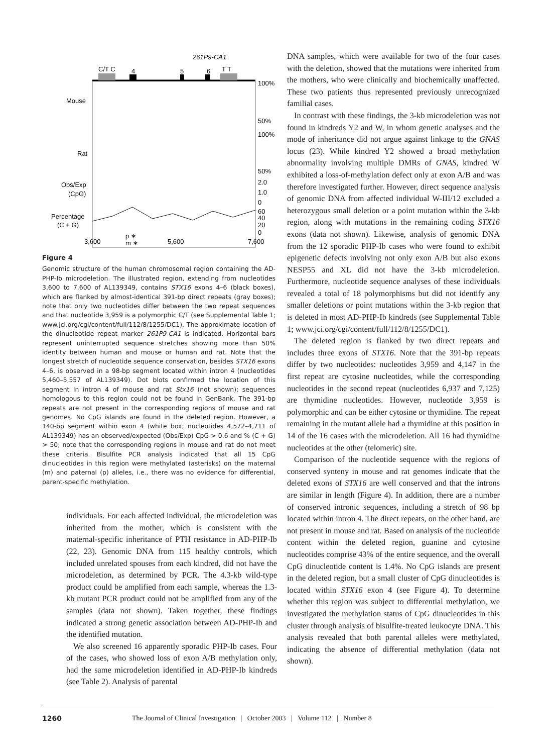261P9-CA1
C/T C
4
5
6
T T
Mouse
100%
50%
Rat
100%
50%
Obs/Exp
(CpG)
2.0
1.0
0
Percentage
(C + G)
60
40
20
0
3,600
p ∗
m ∗
5,600
7,600
Figure 4
Genomic structure of the human chromosomal region containing the AD-PHP-Ib microdeletion. The illustrated region, extending from nucleotides 3,600 to 7,600 of AL139349, contains STX16 exons 4–6 (black boxes), which are flanked by almost-identical 391-bp direct repeats (gray boxes); note that only two nucleotides differ between the two repeat sequences and that nucleotide 3,959 is a polymorphic C/T (see Supplemental Table 1; www.jci.org/cgi/content/full/112/8/1255/DC1). The approximate location of the dinucleotide repeat marker 261P9-CA1 is indicated. Horizontal bars represent uninterrupted sequence stretches showing more than 50% identity between human and mouse or human and rat. Note that the longest stretch of nucleotide sequence conservation, besides STX16 exons 4–6, is observed in a 98-bp segment located within intron 4 (nucleotides 5,460–5,557 of AL139349). Dot blots confirmed the location of this segment in intron 4 of mouse and rat Stx16 (not shown); sequences homologous to this region could not be found in GenBank. The 391-bp repeats are not present in the corresponding regions of mouse and rat genomes. No CpG islands are found in the deleted region. However, a 140-bp segment within exon 4 (white box; nucleotides 4,572–4,711 of AL139349) has an observed/expected (Obs/Exp) CpG > 0.6 and % (C + G) > 50; note that the corresponding regions in mouse and rat do not meet these criteria. Bisulfite PCR analysis indicated that all 15 CpG dinucleotides in this region were methylated (asterisks) on the maternal (m) and paternal (p) alleles, i.e., there was no evidence for differential, parent-specific methylation.
individuals. For each affected individual, the microdeletion was inherited from the mother, which is consistent with the maternal-specific inheritance of PTH resistance in AD-PHP-Ib (22, 23). Genomic DNA from 115 healthy controls, which included unrelated spouses from each kindred, did not have the microdeletion, as determined by PCR. The 4.3-kb wild-type product could be amplified from each sample, whereas the 1.3-kb mutant PCR product could not be amplified from any of the samples (data not shown). Taken together, these findings indicated a strong genetic association between AD-PHP-Ib and the identified mutation.
We also screened 16 apparently sporadic PHP-Ib cases. Four of the cases, who showed loss of exon A/B methylation only, had the same microdeletion identified in AD-PHP-Ib kindreds (see Table 2). Analysis of parental
DNA samples, which were available for two of the four cases with the deletion, showed that the mutations were inherited from the mothers, who were clinically and biochemically unaffected. These two patients thus represented previously unrecognized familial cases.
In contrast with these findings, the 3-kb microdeletion was not found in kindreds Y2 and W, in whom genetic analyses and the mode of inheritance did not argue against linkage to the GNAS locus (23). While kindred Y2 showed a broad methylation abnormality involving multiple DMRs of GNAS, kindred W exhibited a loss-of-methylation defect only at exon A/B and was therefore investigated further. However, direct sequence analysis of genomic DNA from affected individual W-III/12 excluded a heterozygous small deletion or a point mutation within the 3-kb region, along with mutations in the remaining coding STX16 exons (data not shown). Likewise, analysis of genomic DNA from the 12 sporadic PHP-Ib cases who were found to exhibit epigenetic defects involving not only exon A/B but also exons NESP55 and XL did not have the 3-kb microdeletion. Furthermore, nucleotide sequence analyses of these individuals revealed a total of 18 polymorphisms but did not identify any smaller deletions or point mutations within the 3-kb region that is deleted in most AD-PHP-Ib kindreds (see Supplemental Table 1; www.jci.org/cgi/content/full/112/8/1255/DC1).
The deleted region is flanked by two direct repeats and includes three exons of STX16. Note that the 391-bp repeats differ by two nucleotides: nucleotides 3,959 and 4,147 in the first repeat are cytosine nucleotides, while the corresponding nucleotides in the second repeat (nucleotides 6,937 and 7,125) are thymidine nucleotides. However, nucleotide 3,959 is polymorphic and can be either cytosine or thymidine. The repeat remaining in the mutant allele had a thymidine at this position in 14 of the 16 cases with the microdeletion. All 16 had thymidine nucleotides at the other (telomeric) site.
Comparison of the nucleotide sequence with the regions of conserved synteny in mouse and rat genomes indicate that the deleted exons of STX16 are well conserved and that the introns are similar in length (Figure 4). In addition, there are a number of conserved intronic sequences, including a stretch of 98 bp located within intron 4. The direct repeats, on the other hand, are not present in mouse and rat. Based on analysis of the nucleotide content within the deleted region, guanine and cytosine nucleotides comprise 43% of the entire sequence, and the overall CpG dinucleotide content is 1.4%. No CpG islands are present in the deleted region, but a small cluster of CpG dinucleotides is located within STX16 exon 4 (see Figure 4). To determine whether this region was subject to differential methylation, we investigated the methylation status of CpG dinucleotides in this cluster through analysis of bisulfite-treated leukocyte DNA. This analysis revealed that both parental alleles were methylated, indicating the absence of differential methylation (data not shown).
1260 The Journal of Clinical Investigation | October 2003 | Volume 112 | Number 8